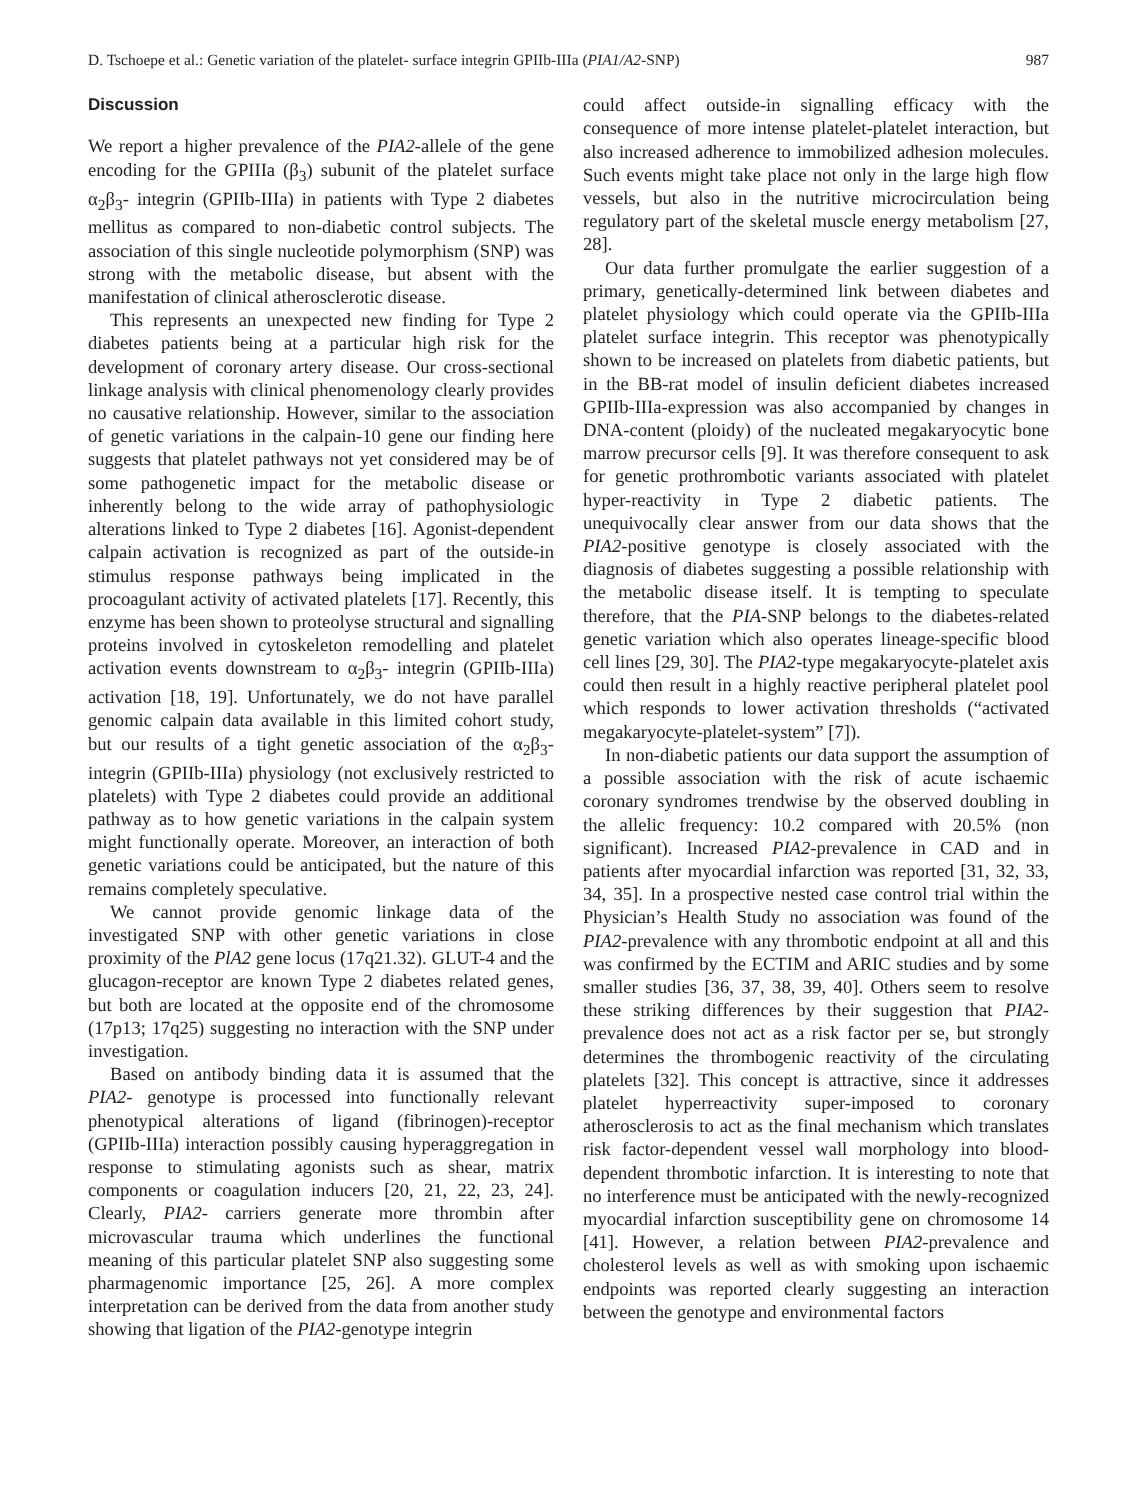D. Tschoepe et al.: Genetic variation of the platelet- surface integrin GPIIb-IIIa (PIA1/A2-SNP) 987
Discussion
We report a higher prevalence of the PIA2-allele of the gene encoding for the GPIIIa (β<sub>3</sub>) subunit of the platelet surface α<sub>2</sub>β<sub>3</sub>- integrin (GPIIb-IIIa) in patients with Type 2 diabetes mellitus as compared to non-diabetic control subjects. The association of this single nucleotide polymorphism (SNP) was strong with the metabolic disease, but absent with the manifestation of clinical atherosclerotic disease.
This represents an unexpected new finding for Type 2 diabetes patients being at a particular high risk for the development of coronary artery disease. Our cross-sectional linkage analysis with clinical phenomenology clearly provides no causative relationship. However, similar to the association of genetic variations in the calpain-10 gene our finding here suggests that platelet pathways not yet considered may be of some pathogenetic impact for the metabolic disease or inherently belong to the wide array of pathophysiologic alterations linked to Type 2 diabetes [16]. Agonist-dependent calpain activation is recognized as part of the outside-in stimulus response pathways being implicated in the procoagulant activity of activated platelets [17]. Recently, this enzyme has been shown to proteolyse structural and signalling proteins involved in cytoskeleton remodelling and platelet activation events downstream to α<sub>2</sub>β<sub>3</sub>- integrin (GPIIb-IIIa) activation [18, 19]. Unfortunately, we do not have parallel genomic calpain data available in this limited cohort study, but our results of a tight genetic association of the α<sub>2</sub>β<sub>3</sub>- integrin (GPIIb-IIIa) physiology (not exclusively restricted to platelets) with Type 2 diabetes could provide an additional pathway as to how genetic variations in the calpain system might functionally operate. Moreover, an interaction of both genetic variations could be anticipated, but the nature of this remains completely speculative.
We cannot provide genomic linkage data of the investigated SNP with other genetic variations in close proximity of the PlA2 gene locus (17q21.32). GLUT-4 and the glucagon-receptor are known Type 2 diabetes related genes, but both are located at the opposite end of the chromosome (17p13; 17q25) suggesting no interaction with the SNP under investigation.
Based on antibody binding data it is assumed that the PIA2- genotype is processed into functionally relevant phenotypical alterations of ligand (fibrinogen)-receptor (GPIIb-IIIa) interaction possibly causing hyperaggregation in response to stimulating agonists such as shear, matrix components or coagulation inducers [20, 21, 22, 23, 24]. Clearly, PIA2- carriers generate more thrombin after microvascular trauma which underlines the functional meaning of this particular platelet SNP also suggesting some pharmagenomic importance [25, 26]. A more complex interpretation can be derived from the data from another study showing that ligation of the PIA2-genotype integrin
could affect outside-in signalling efficacy with the consequence of more intense platelet-platelet interaction, but also increased adherence to immobilized adhesion molecules. Such events might take place not only in the large high flow vessels, but also in the nutritive microcirculation being regulatory part of the skeletal muscle energy metabolism [27, 28].
Our data further promulgate the earlier suggestion of a primary, genetically-determined link between diabetes and platelet physiology which could operate via the GPIIb-IIIa platelet surface integrin. This receptor was phenotypically shown to be increased on platelets from diabetic patients, but in the BB-rat model of insulin deficient diabetes increased GPIIb-IIIa-expression was also accompanied by changes in DNA-content (ploidy) of the nucleated megakaryocytic bone marrow precursor cells [9]. It was therefore consequent to ask for genetic prothrombotic variants associated with platelet hyper-reactivity in Type 2 diabetic patients. The unequivocally clear answer from our data shows that the PIA2-positive genotype is closely associated with the diagnosis of diabetes suggesting a possible relationship with the metabolic disease itself. It is tempting to speculate therefore, that the PIA-SNP belongs to the diabetes-related genetic variation which also operates lineage-specific blood cell lines [29, 30]. The PIA2-type megakaryocyte-platelet axis could then result in a highly reactive peripheral platelet pool which responds to lower activation thresholds (“activated megakaryocyte-platelet-system” [7]).
In non-diabetic patients our data support the assumption of a possible association with the risk of acute ischaemic coronary syndromes trendwise by the observed doubling in the allelic frequency: 10.2 compared with 20.5% (non significant). Increased PIA2-prevalence in CAD and in patients after myocardial infarction was reported [31, 32, 33, 34, 35]. In a prospective nested case control trial within the Physician’s Health Study no association was found of the PIA2-prevalence with any thrombotic endpoint at all and this was confirmed by the ECTIM and ARIC studies and by some smaller studies [36, 37, 38, 39, 40]. Others seem to resolve these striking differences by their suggestion that PIA2-prevalence does not act as a risk factor per se, but strongly determines the thrombogenic reactivity of the circulating platelets [32]. This concept is attractive, since it addresses platelet hyperreactivity super-imposed to coronary atherosclerosis to act as the final mechanism which translates risk factor-dependent vessel wall morphology into blood-dependent thrombotic infarction. It is interesting to note that no interference must be anticipated with the newly-recognized myocardial infarction susceptibility gene on chromosome 14 [41]. However, a relation between PIA2-prevalence and cholesterol levels as well as with smoking upon ischaemic endpoints was reported clearly suggesting an interaction between the genotype and environmental factors